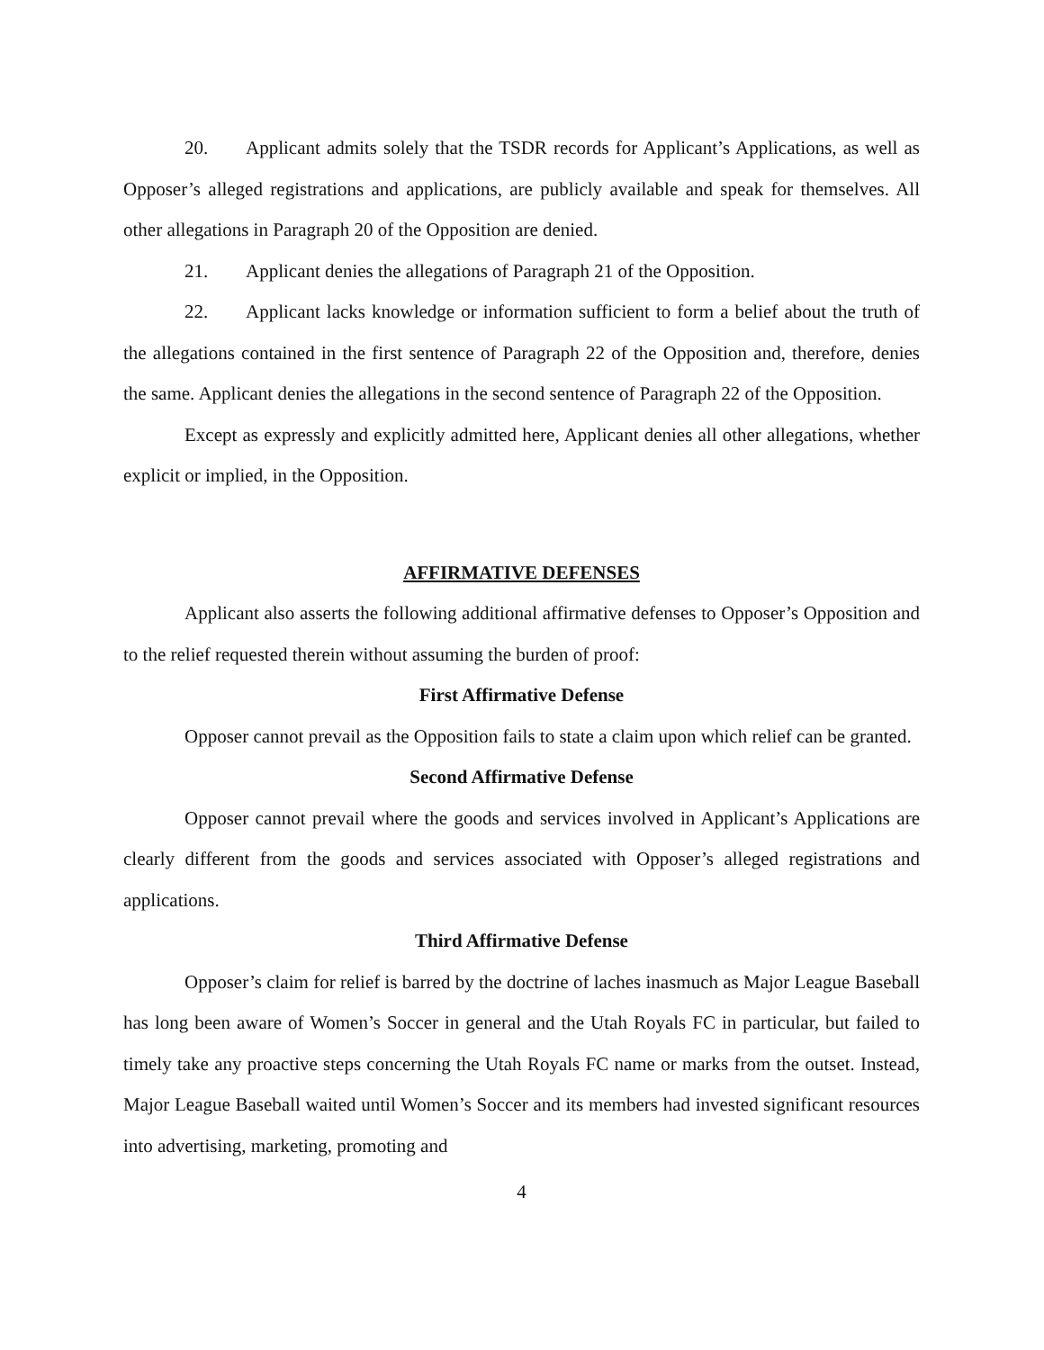20. Applicant admits solely that the TSDR records for Applicant’s Applications, as well as Opposer’s alleged registrations and applications, are publicly available and speak for themselves. All other allegations in Paragraph 20 of the Opposition are denied.
21. Applicant denies the allegations of Paragraph 21 of the Opposition.
22. Applicant lacks knowledge or information sufficient to form a belief about the truth of the allegations contained in the first sentence of Paragraph 22 of the Opposition and, therefore, denies the same. Applicant denies the allegations in the second sentence of Paragraph 22 of the Opposition.
Except as expressly and explicitly admitted here, Applicant denies all other allegations, whether explicit or implied, in the Opposition.
AFFIRMATIVE DEFENSES
Applicant also asserts the following additional affirmative defenses to Opposer’s Opposition and to the relief requested therein without assuming the burden of proof:
First Affirmative Defense
Opposer cannot prevail as the Opposition fails to state a claim upon which relief can be granted.
Second Affirmative Defense
Opposer cannot prevail where the goods and services involved in Applicant’s Applications are clearly different from the goods and services associated with Opposer’s alleged registrations and applications.
Third Affirmative Defense
Opposer’s claim for relief is barred by the doctrine of laches inasmuch as Major League Baseball has long been aware of Women’s Soccer in general and the Utah Royals FC in particular, but failed to timely take any proactive steps concerning the Utah Royals FC name or marks from the outset. Instead, Major League Baseball waited until Women’s Soccer and its members had invested significant resources into advertising, marketing, promoting and
4